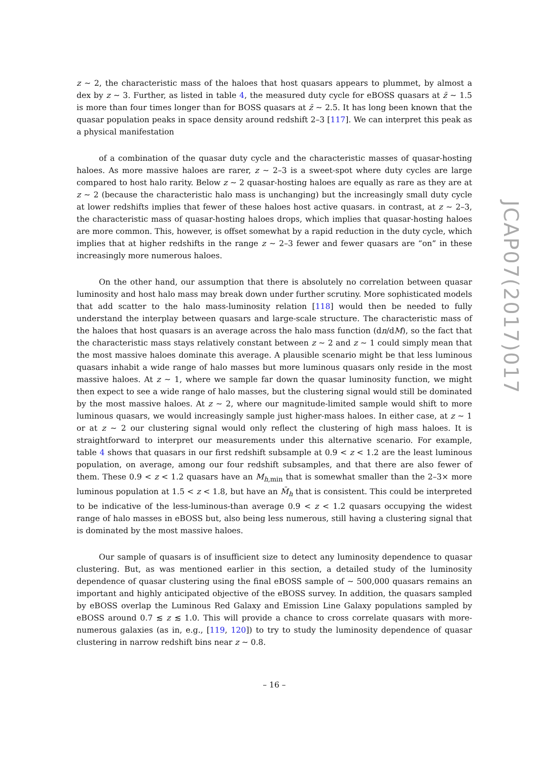z ∼ 2, the characteristic mass of the haloes that host quasars appears to plummet, by almost a dex by z ∼ 3. Further, as listed in table 4, the measured duty cycle for eBOSS quasars at z̄ ∼ 1.5 is more than four times longer than for BOSS quasars at z̄ ∼ 2.5. It has long been known that the quasar population peaks in space density around redshift 2–3 [117]. We can interpret this peak as a physical manifestation
of a combination of the quasar duty cycle and the characteristic masses of quasar-hosting haloes. As more massive haloes are rarer, z ∼ 2–3 is a sweet-spot where duty cycles are large compared to host halo rarity. Below z ∼ 2 quasar-hosting haloes are equally as rare as they are at z ∼ 2 (because the characteristic halo mass is unchanging) but the increasingly small duty cycle at lower redshifts implies that fewer of these haloes host active quasars. in contrast, at z ∼ 2–3, the characteristic mass of quasar-hosting haloes drops, which implies that quasar-hosting haloes are more common. This, however, is offset somewhat by a rapid reduction in the duty cycle, which implies that at higher redshifts in the range z ∼ 2–3 fewer and fewer quasars are “on” in these increasingly more numerous haloes.
On the other hand, our assumption that there is absolutely no correlation between quasar luminosity and host halo mass may break down under further scrutiny. More sophisticated models that add scatter to the halo mass-luminosity relation [118] would then be needed to fully understand the interplay between quasars and large-scale structure. The characteristic mass of the haloes that host quasars is an average across the halo mass function (dn/dM), so the fact that the characteristic mass stays relatively constant between z ∼ 2 and z ∼ 1 could simply mean that the most massive haloes dominate this average. A plausible scenario might be that less luminous quasars inhabit a wide range of halo masses but more luminous quasars only reside in the most massive haloes. At z ∼ 1, where we sample far down the quasar luminosity function, we might then expect to see a wide range of halo masses, but the clustering signal would still be dominated by the most massive haloes. At z ∼ 2, where our magnitude-limited sample would shift to more luminous quasars, we would increasingly sample just higher-mass haloes. In either case, at z ∼ 1 or at z ∼ 2 our clustering signal would only reflect the clustering of high mass haloes. It is straightforward to interpret our measurements under this alternative scenario. For example, table 4 shows that quasars in our first redshift subsample at 0.9 < z < 1.2 are the least luminous population, on average, among our four redshift subsamples, and that there are also fewer of them. These 0.9 < z < 1.2 quasars have an M<sub>h,min</sub> that is somewhat smaller than the 2–3× more luminous population at 1.5 < z < 1.8, but have an M̄<sub>h</sub> that is consistent. This could be interpreted to be indicative of the less-luminous-than average 0.9 < z < 1.2 quasars occupying the widest range of halo masses in eBOSS but, also being less numerous, still having a clustering signal that is dominated by the most massive haloes.
Our sample of quasars is of insufficient size to detect any luminosity dependence to quasar clustering. But, as was mentioned earlier in this section, a detailed study of the luminosity dependence of quasar clustering using the final eBOSS sample of ∼ 500,000 quasars remains an important and highly anticipated objective of the eBOSS survey. In addition, the quasars sampled by eBOSS overlap the Luminous Red Galaxy and Emission Line Galaxy populations sampled by eBOSS around 0.7 ≲ z ≲ 1.0. This will provide a chance to cross correlate quasars with more-numerous galaxies (as in, e.g., [119, 120]) to try to study the luminosity dependence of quasar clustering in narrow redshift bins near z ∼ 0.8.
– 16 –
JCAP07(2017)017